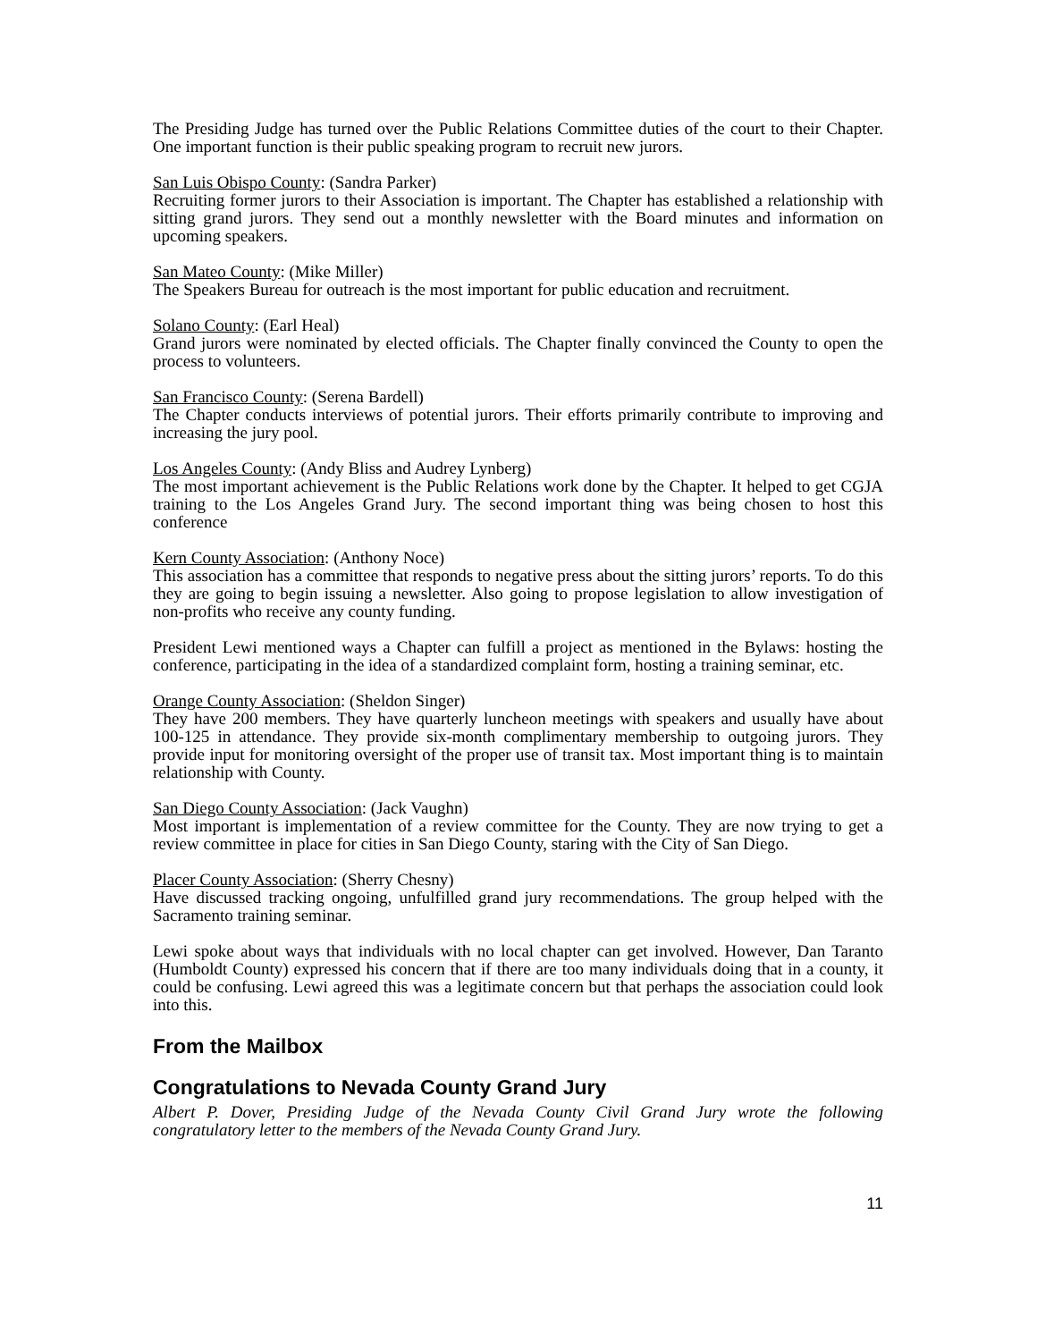The Presiding Judge has turned over the Public Relations Committee duties of the court to their Chapter. One important function is their public speaking program to recruit new jurors.
San Luis Obispo County: (Sandra Parker)
Recruiting former jurors to their Association is important. The Chapter has established a relationship with sitting grand jurors. They send out a monthly newsletter with the Board minutes and information on upcoming speakers.
San Mateo County: (Mike Miller)
The Speakers Bureau for outreach is the most important for public education and recruitment.
Solano County: (Earl Heal)
Grand jurors were nominated by elected officials. The Chapter finally convinced the County to open the process to volunteers.
San Francisco County: (Serena Bardell)
The Chapter conducts interviews of potential jurors. Their efforts primarily contribute to improving and increasing the jury pool.
Los Angeles County: (Andy Bliss and Audrey Lynberg)
The most important achievement is the Public Relations work done by the Chapter. It helped to get CGJA training to the Los Angeles Grand Jury. The second important thing was being chosen to host this conference
Kern County Association: (Anthony Noce)
This association has a committee that responds to negative press about the sitting jurors’ reports. To do this they are going to begin issuing a newsletter. Also going to propose legislation to allow investigation of non-profits who receive any county funding.
President Lewi mentioned ways a Chapter can fulfill a project as mentioned in the Bylaws: hosting the conference, participating in the idea of a standardized complaint form, hosting a training seminar, etc.
Orange County Association: (Sheldon Singer)
They have 200 members. They have quarterly luncheon meetings with speakers and usually have about 100-125 in attendance. They provide six-month complimentary membership to outgoing jurors. They provide input for monitoring oversight of the proper use of transit tax. Most important thing is to maintain relationship with County.
San Diego County Association: (Jack Vaughn)
Most important is implementation of a review committee for the County. They are now trying to get a review committee in place for cities in San Diego County, staring with the City of San Diego.
Placer County Association: (Sherry Chesny)
Have discussed tracking ongoing, unfulfilled grand jury recommendations. The group helped with the Sacramento training seminar.
Lewi spoke about ways that individuals with no local chapter can get involved. However, Dan Taranto (Humboldt County) expressed his concern that if there are too many individuals doing that in a county, it could be confusing. Lewi agreed this was a legitimate concern but that perhaps the association could look into this.
From the Mailbox
Congratulations to Nevada County Grand Jury
Albert P. Dover, Presiding Judge of the Nevada County Civil Grand Jury wrote the following congratulatory letter to the members of the Nevada County Grand Jury.
11